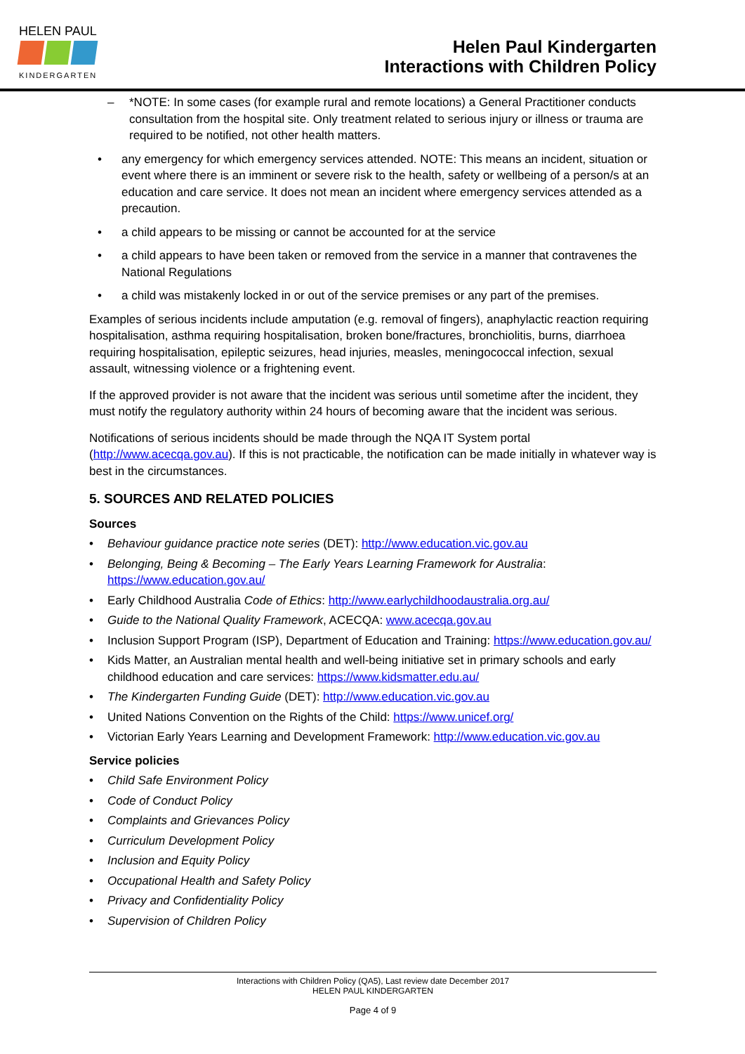HELEN PAUL
KINDERGARTEN
Helen Paul Kindergarten
Interactions with Children Policy
– *NOTE: In some cases (for example rural and remote locations) a General Practitioner conducts consultation from the hospital site. Only treatment related to serious injury or illness or trauma are required to be notified, not other health matters.
• any emergency for which emergency services attended. NOTE: This means an incident, situation or event where there is an imminent or severe risk to the health, safety or wellbeing of a person/s at an education and care service. It does not mean an incident where emergency services attended as a precaution.
• a child appears to be missing or cannot be accounted for at the service
• a child appears to have been taken or removed from the service in a manner that contravenes the National Regulations
• a child was mistakenly locked in or out of the service premises or any part of the premises.
Examples of serious incidents include amputation (e.g. removal of fingers), anaphylactic reaction requiring hospitalisation, asthma requiring hospitalisation, broken bone/fractures, bronchiolitis, burns, diarrhoea requiring hospitalisation, epileptic seizures, head injuries, measles, meningococcal infection, sexual assault, witnessing violence or a frightening event.
If the approved provider is not aware that the incident was serious until sometime after the incident, they must notify the regulatory authority within 24 hours of becoming aware that the incident was serious.
Notifications of serious incidents should be made through the NQA IT System portal (http://www.acecqa.gov.au). If this is not practicable, the notification can be made initially in whatever way is best in the circumstances.
5. SOURCES AND RELATED POLICIES
Sources
• Behaviour guidance practice note series (DET): http://www.education.vic.gov.au
• Belonging, Being & Becoming – The Early Years Learning Framework for Australia: https://www.education.gov.au/
• Early Childhood Australia Code of Ethics: http://www.earlychildhoodaustralia.org.au/
• Guide to the National Quality Framework, ACECQA: www.acecqa.gov.au
• Inclusion Support Program (ISP), Department of Education and Training: https://www.education.gov.au/
• Kids Matter, an Australian mental health and well-being initiative set in primary schools and early childhood education and care services: https://www.kidsmatter.edu.au/
• The Kindergarten Funding Guide (DET): http://www.education.vic.gov.au
• United Nations Convention on the Rights of the Child: https://www.unicef.org/
• Victorian Early Years Learning and Development Framework: http://www.education.vic.gov.au
Service policies
• Child Safe Environment Policy
• Code of Conduct Policy
• Complaints and Grievances Policy
• Curriculum Development Policy
• Inclusion and Equity Policy
• Occupational Health and Safety Policy
• Privacy and Confidentiality Policy
• Supervision of Children Policy
Interactions with Children Policy (QA5), Last review date December 2017
HELEN PAUL KINDERGARTEN
Page 4 of 9